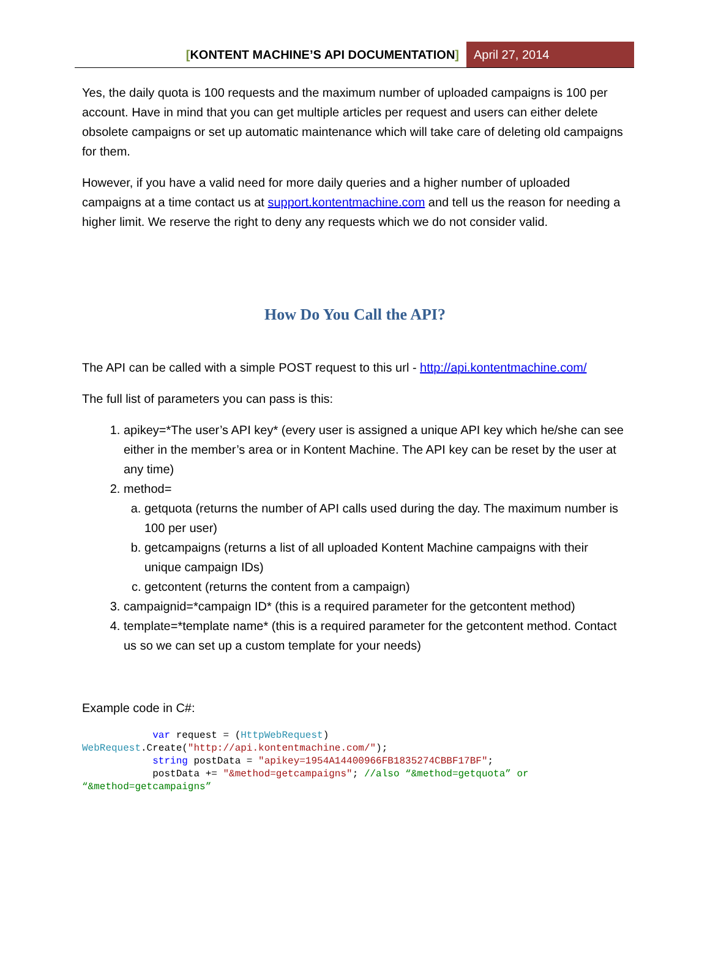[KONTENT MACHINE’S API DOCUMENTATION]
April 27, 2014
Yes, the daily quota is 100 requests and the maximum number of uploaded campaigns is 100 per account. Have in mind that you can get multiple articles per request and users can either delete obsolete campaigns or set up automatic maintenance which will take care of deleting old campaigns for them.
However, if you have a valid need for more daily queries and a higher number of uploaded campaigns at a time contact us at support.kontentmachine.com and tell us the reason for needing a higher limit. We reserve the right to deny any requests which we do not consider valid.
How Do You Call the API?
The API can be called with a simple POST request to this url - http://api.kontentmachine.com/
The full list of parameters you can pass is this:
1. apikey=*The user’s API key* (every user is assigned a unique API key which he/she can see either in the member’s area or in Kontent Machine. The API key can be reset by the user at any time)
2. method=
a. getquota (returns the number of API calls used during the day. The maximum number is 100 per user)
b. getcampaigns (returns a list of all uploaded Kontent Machine campaigns with their unique campaign IDs)
c. getcontent (returns the content from a campaign)
3. campaignid=*campaign ID* (this is a required parameter for the getcontent method)
4. template=*template name* (this is a required parameter for the getcontent method. Contact us so we can set up a custom template for your needs)
Example code in C#:
            var request = (HttpWebRequest)
WebRequest.Create("http://api.kontentmachine.com/");
            string postData = "apikey=1954A14400966FB1835274CBBF17BF";
            postData += "&method=getcampaigns"; //also “&method=getquota” or
“&method=getcampaigns”